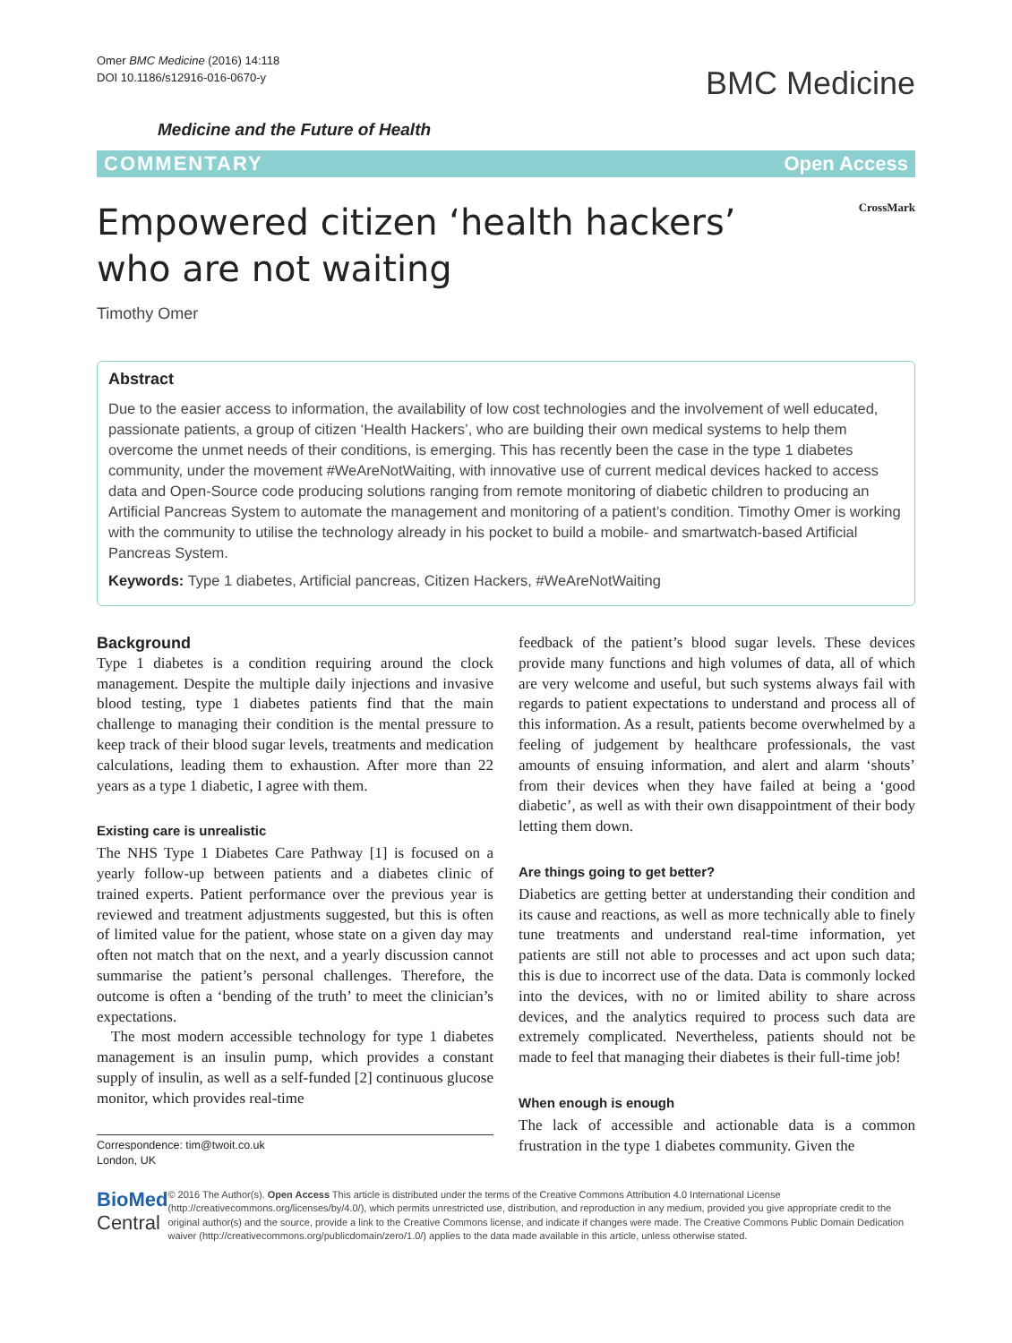Omer BMC Medicine (2016) 14:118
DOI 10.1186/s12916-016-0670-y
BMC Medicine
Medicine and the Future of Health
COMMENTARY Open Access
Empowered citizen ‘health hackers’ who are not waiting
CrossMark
Timothy Omer
Abstract
Due to the easier access to information, the availability of low cost technologies and the involvement of well educated, passionate patients, a group of citizen ‘Health Hackers’, who are building their own medical systems to help them overcome the unmet needs of their conditions, is emerging. This has recently been the case in the type 1 diabetes community, under the movement #WeAreNotWaiting, with innovative use of current medical devices hacked to access data and Open-Source code producing solutions ranging from remote monitoring of diabetic children to producing an Artificial Pancreas System to automate the management and monitoring of a patient’s condition. Timothy Omer is working with the community to utilise the technology already in his pocket to build a mobile- and smartwatch-based Artificial Pancreas System.
Keywords: Type 1 diabetes, Artificial pancreas, Citizen Hackers, #WeAreNotWaiting
Background
Type 1 diabetes is a condition requiring around the clock management. Despite the multiple daily injections and invasive blood testing, type 1 diabetes patients find that the main challenge to managing their condition is the mental pressure to keep track of their blood sugar levels, treatments and medication calculations, leading them to exhaustion. After more than 22 years as a type 1 diabetic, I agree with them.
Existing care is unrealistic
The NHS Type 1 Diabetes Care Pathway [1] is focused on a yearly follow-up between patients and a diabetes clinic of trained experts. Patient performance over the previous year is reviewed and treatment adjustments suggested, but this is often of limited value for the patient, whose state on a given day may often not match that on the next, and a yearly discussion cannot summarise the patient’s personal challenges. Therefore, the outcome is often a ‘bending of the truth’ to meet the clinician’s expectations.
The most modern accessible technology for type 1 diabetes management is an insulin pump, which provides a constant supply of insulin, as well as a self-funded [2] continuous glucose monitor, which provides real-time
Correspondence: tim@twoit.co.uk
London, UK
feedback of the patient’s blood sugar levels. These devices provide many functions and high volumes of data, all of which are very welcome and useful, but such systems always fail with regards to patient expectations to understand and process all of this information. As a result, patients become overwhelmed by a feeling of judgement by healthcare professionals, the vast amounts of ensuing information, and alert and alarm ‘shouts’ from their devices when they have failed at being a ‘good diabetic’, as well as with their own disappointment of their body letting them down.
Are things going to get better?
Diabetics are getting better at understanding their condition and its cause and reactions, as well as more technically able to finely tune treatments and understand real-time information, yet patients are still not able to processes and act upon such data; this is due to incorrect use of the data. Data is commonly locked into the devices, with no or limited ability to share across devices, and the analytics required to process such data are extremely complicated. Nevertheless, patients should not be made to feel that managing their diabetes is their full-time job!
When enough is enough
The lack of accessible and actionable data is a common frustration in the type 1 diabetes community. Given the
BioMed Central
© 2016 The Author(s). Open Access This article is distributed under the terms of the Creative Commons Attribution 4.0 International License (http://creativecommons.org/licenses/by/4.0/), which permits unrestricted use, distribution, and reproduction in any medium, provided you give appropriate credit to the original author(s) and the source, provide a link to the Creative Commons license, and indicate if changes were made. The Creative Commons Public Domain Dedication waiver (http://creativecommons.org/publicdomain/zero/1.0/) applies to the data made available in this article, unless otherwise stated.